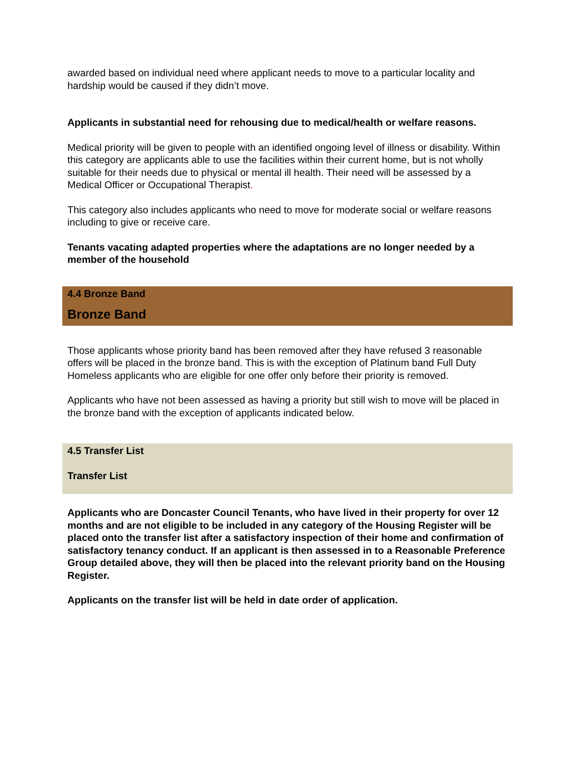awarded based on individual need where applicant needs to move to a particular locality and hardship would be caused if they didn’t move.
Applicants in substantial need for rehousing due to medical/health or welfare reasons.
Medical priority will be given to people with an identified ongoing level of illness or disability. Within this category are applicants able to use the facilities within their current home, but is not wholly suitable for their needs due to physical or mental ill health. Their need will be assessed by a Medical Officer or Occupational Therapist.
This category also includes applicants who need to move for moderate social or welfare reasons including to give or receive care.
Tenants vacating adapted properties where the adaptations are no longer needed by a member of the household
4.4 Bronze Band
Bronze Band
Those applicants whose priority band has been removed after they have refused 3 reasonable offers will be placed in the bronze band. This is with the exception of Platinum band Full Duty Homeless applicants who are eligible for one offer only before their priority is removed.
Applicants who have not been assessed as having a priority but still wish to move will be placed in the bronze band with the exception of applicants indicated below.
4.5 Transfer List
Transfer List
Applicants who are Doncaster Council Tenants, who have lived in their property for over 12 months and are not eligible to be included in any category of the Housing Register will be placed onto the transfer list after a satisfactory inspection of their home and confirmation of satisfactory tenancy conduct. If an applicant is then assessed in to a Reasonable Preference Group detailed above, they will then be placed into the relevant priority band on the Housing Register.
Applicants on the transfer list will be held in date order of application.